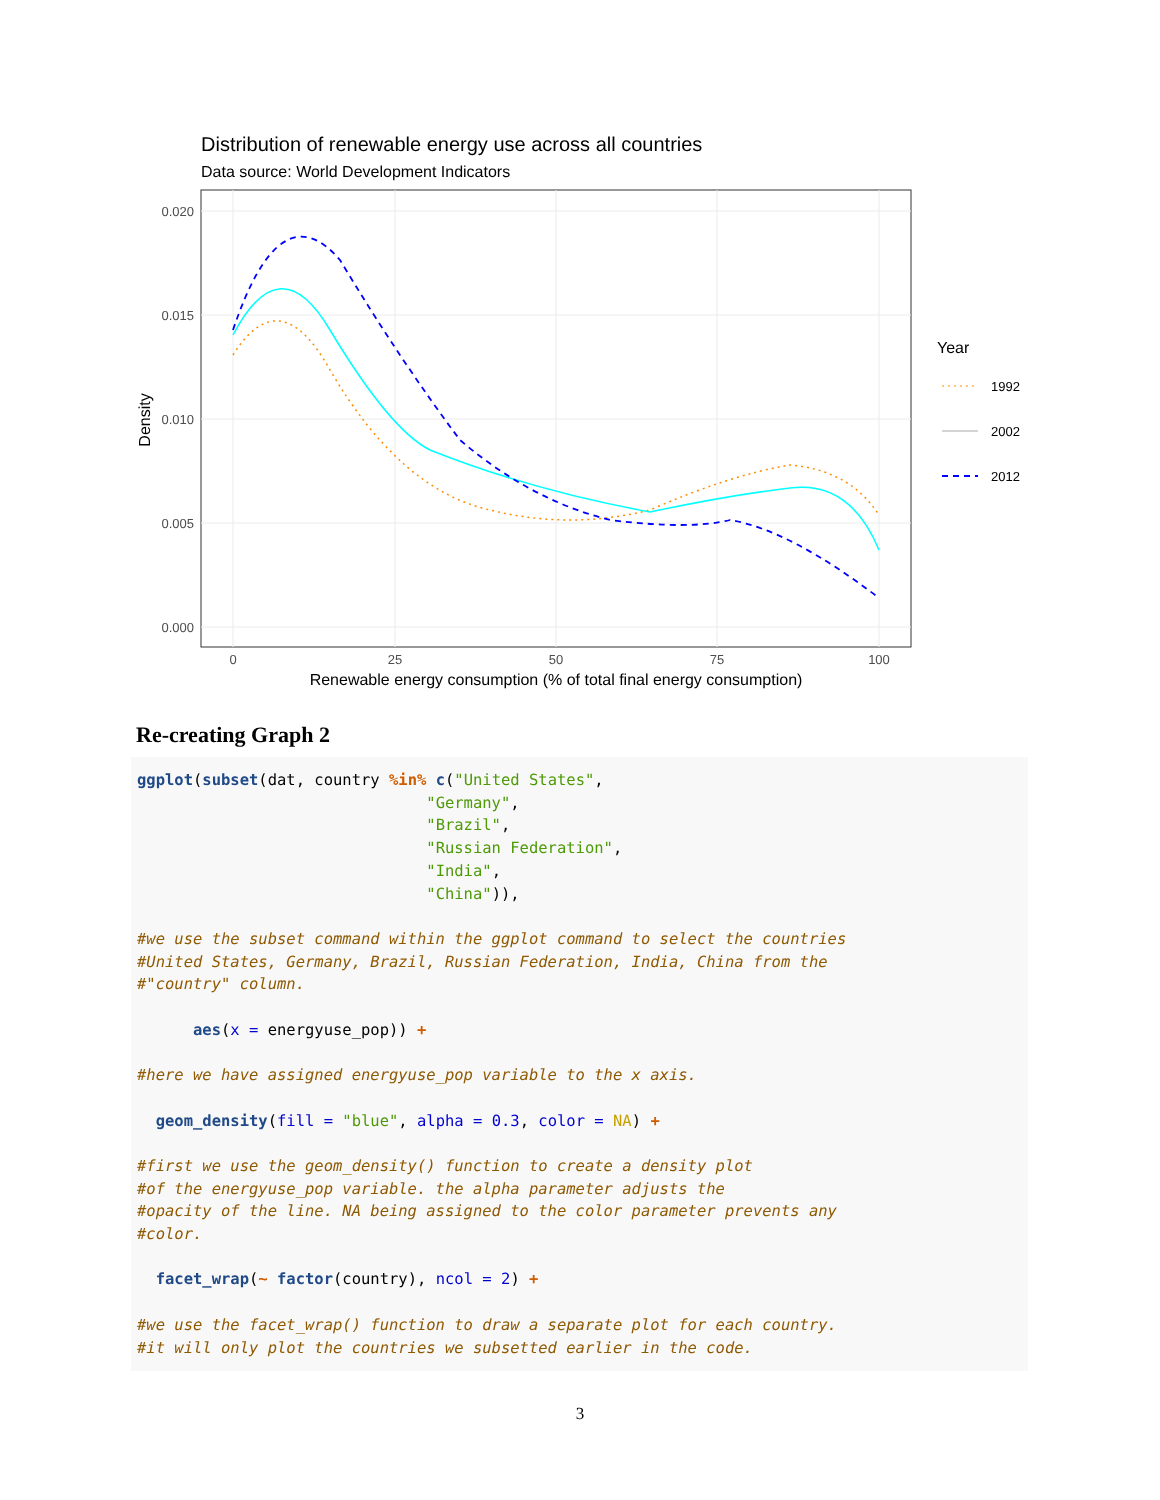Distribution of renewable energy use across all countries
Data source: World Development Indicators
0.020
0.015
0.010
0.005
0.000
0
25
50
75
100
Renewable energy consumption (% of total final energy consumption)
Density
Year
1992
2002
2012
Re-creating Graph 2
ggplot(subset(dat, country %in% c("United States",
                               "Germany",
                               "Brazil",
                               "Russian Federation",
                               "India",
                               "China")),

#we use the subset command within the ggplot command to select the countries
#United States, Germany, Brazil, Russian Federation, India, China from the
#"country" column.

      aes(x = energyuse_pop)) +

#here we have assigned energyuse_pop variable to the x axis.

  geom_density(fill = "blue", alpha = 0.3, color = NA) +

#first we use the geom_density() function to create a density plot
#of the energyuse_pop variable. the alpha parameter adjusts the
#opacity of the line. NA being assigned to the color parameter prevents any
#color.

  facet_wrap(~ factor(country), ncol = 2) +

#we use the facet_wrap() function to draw a separate plot for each country.
#it will only plot the countries we subsetted earlier in the code.
3